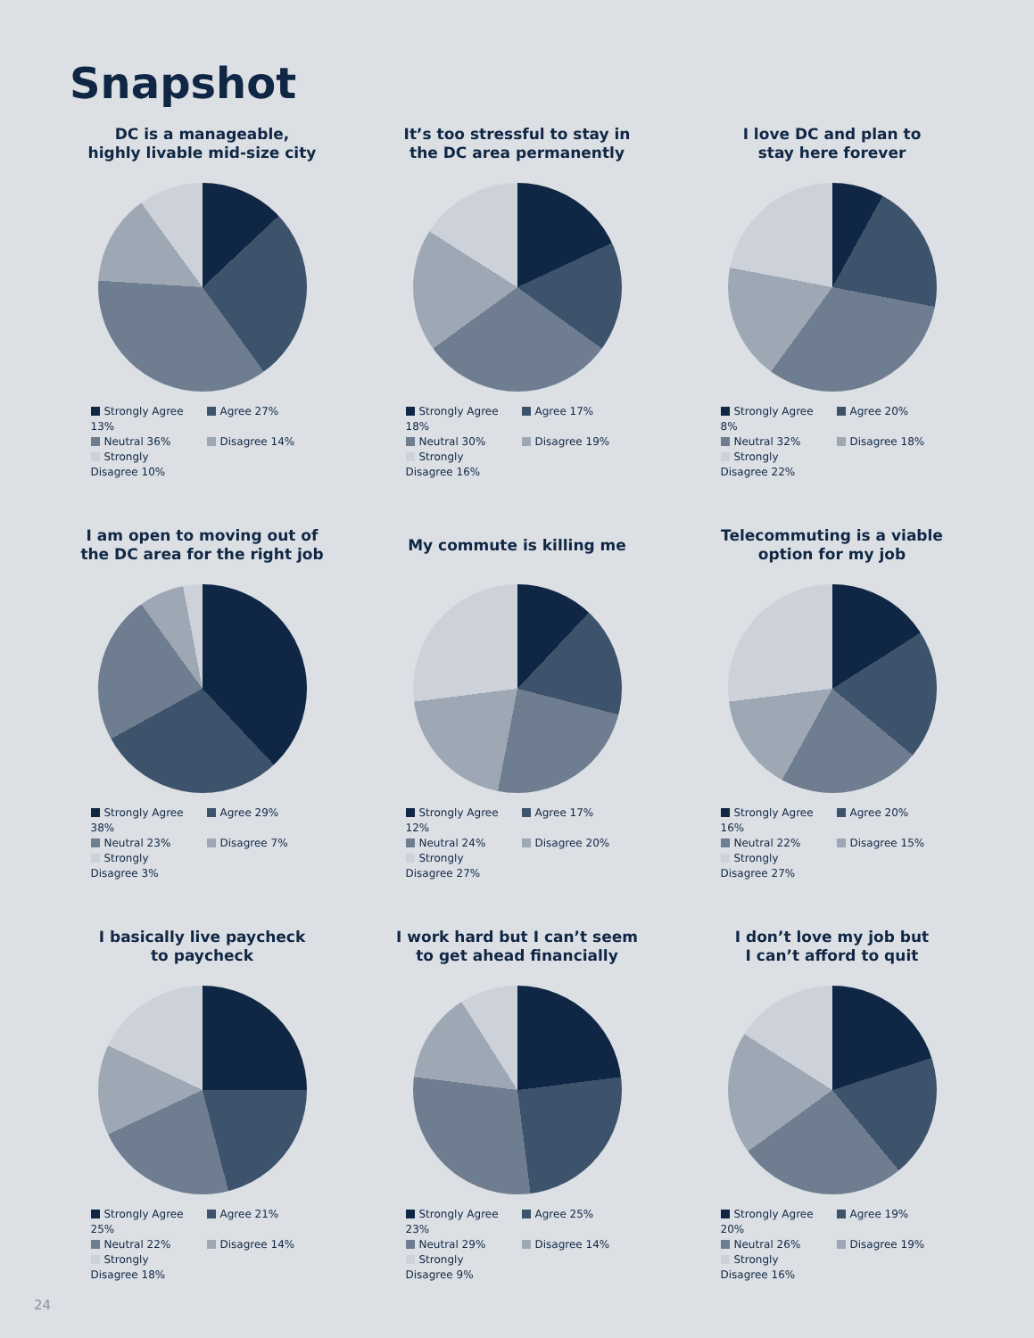Snapshot
DC is a manageable,
highly livable mid-size city
Strongly Agree 13%
Agree 27%
Neutral 36%
Disagree 14%
Strongly Disagree 10%
It’s too stressful to stay in
the DC area permanently
Strongly Agree 18%
Agree 17%
Neutral 30%
Disagree 19%
Strongly Disagree 16%
I love DC and plan to
stay here forever
Strongly Agree 8%
Agree 20%
Neutral 32%
Disagree 18%
Strongly Disagree 22%
I am open to moving out of
the DC area for the right job
Strongly Agree 38%
Agree 29%
Neutral 23%
Disagree 7%
Strongly Disagree 3%
My commute is killing me
Strongly Agree 12%
Agree 17%
Neutral 24%
Disagree 20%
Strongly Disagree 27%
Telecommuting is a viable
option for my job
Strongly Agree 16%
Agree 20%
Neutral 22%
Disagree 15%
Strongly Disagree 27%
I basically live paycheck
to paycheck
Strongly Agree 25%
Agree 21%
Neutral 22%
Disagree 14%
Strongly Disagree 18%
I work hard but I can’t seem
to get ahead financially
Strongly Agree 23%
Agree 25%
Neutral 29%
Disagree 14%
Strongly Disagree 9%
I don’t love my job but
I can’t afford to quit
Strongly Agree 20%
Agree 19%
Neutral 26%
Disagree 19%
Strongly Disagree 16%
24